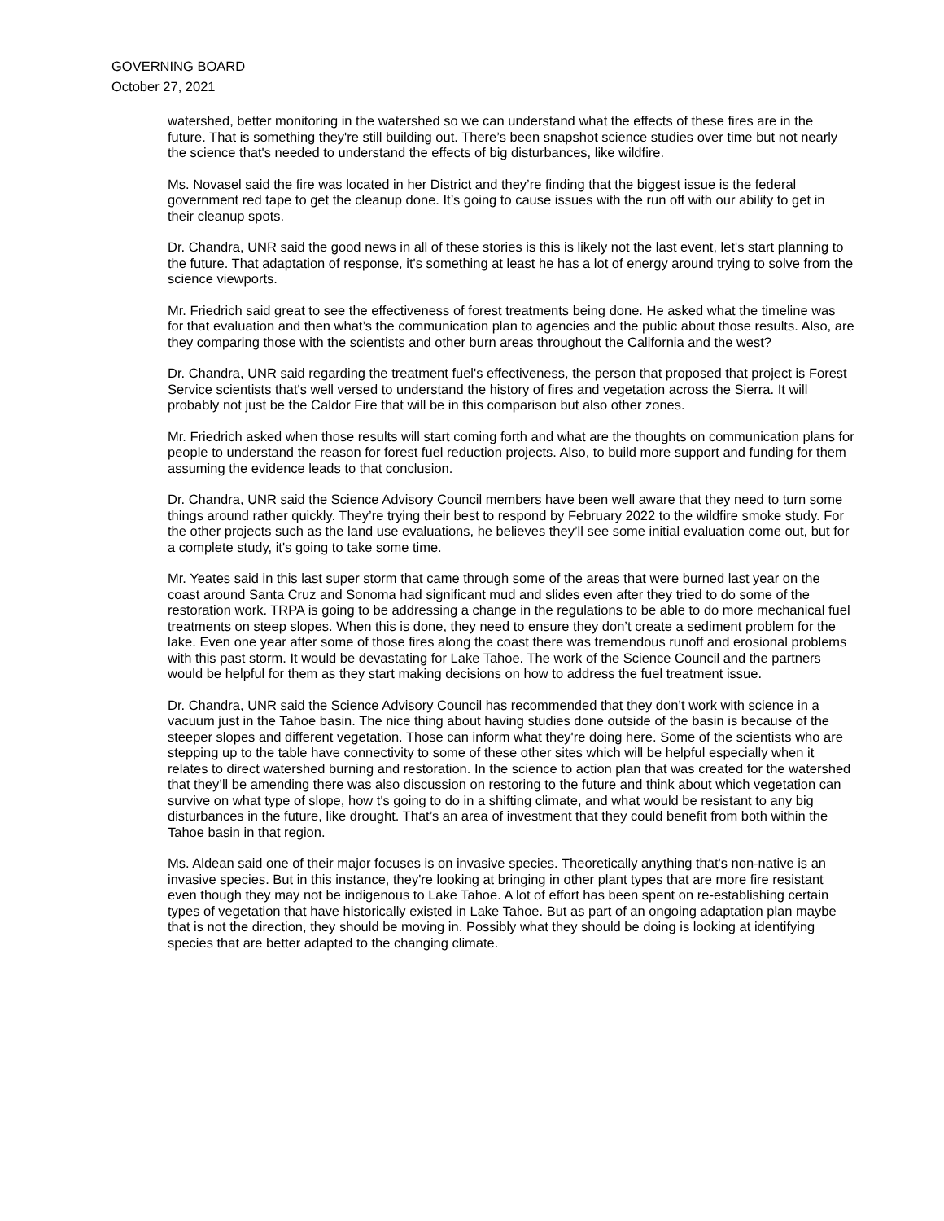GOVERNING BOARD
October 27, 2021
watershed, better monitoring in the watershed so we can understand what the effects of these fires are in the future. That is something they're still building out. There’s been snapshot science studies over time but not nearly the science that's needed to understand the effects of big disturbances, like wildfire.
Ms. Novasel said the fire was located in her District and they’re finding that the biggest issue is the federal government red tape to get the cleanup done. It’s going to cause issues with the run off with our ability to get in their cleanup spots.
Dr. Chandra, UNR said the good news in all of these stories is this is likely not the last event, let's start planning to the future. That adaptation of response, it's something at least he has a lot of energy around trying to solve from the science viewports.
Mr. Friedrich said great to see the effectiveness of forest treatments being done. He asked what the timeline was for that evaluation and then what’s the communication plan to agencies and the public about those results. Also, are they comparing those with the scientists and other burn areas throughout the California and the west?
Dr. Chandra, UNR said regarding the treatment fuel's effectiveness, the person that proposed that project is Forest Service scientists that's well versed to understand the history of fires and vegetation across the Sierra. It will probably not just be the Caldor Fire that will be in this comparison but also other zones.
Mr. Friedrich asked when those results will start coming forth and what are the thoughts on communication plans for people to understand the reason for forest fuel reduction projects. Also, to build more support and funding for them assuming the evidence leads to that conclusion.
Dr. Chandra, UNR said the Science Advisory Council members have been well aware that they need to turn some things around rather quickly. They’re trying their best to respond by February 2022 to the wildfire smoke study. For the other projects such as the land use evaluations, he believes they’ll see some initial evaluation come out, but for a complete study, it's going to take some time.
Mr. Yeates said in this last super storm that came through some of the areas that were burned last year on the coast around Santa Cruz and Sonoma had significant mud and slides even after they tried to do some of the restoration work. TRPA is going to be addressing a change in the regulations to be able to do more mechanical fuel treatments on steep slopes. When this is done, they need to ensure they don’t create a sediment problem for the lake. Even one year after some of those fires along the coast there was tremendous runoff and erosional problems with this past storm. It would be devastating for Lake Tahoe. The work of the Science Council and the partners would be helpful for them as they start making decisions on how to address the fuel treatment issue.
Dr. Chandra, UNR said the Science Advisory Council has recommended that they don’t work with science in a vacuum just in the Tahoe basin. The nice thing about having studies done outside of the basin is because of the steeper slopes and different vegetation. Those can inform what they're doing here. Some of the scientists who are stepping up to the table have connectivity to some of these other sites which will be helpful especially when it relates to direct watershed burning and restoration. In the science to action plan that was created for the watershed that they’ll be amending there was also discussion on restoring to the future and think about which vegetation can survive on what type of slope, how t's going to do in a shifting climate, and what would be resistant to any big disturbances in the future, like drought. That’s an area of investment that they could benefit from both within the Tahoe basin in that region.
Ms. Aldean said one of their major focuses is on invasive species. Theoretically anything that's non-native is an invasive species. But in this instance, they're looking at bringing in other plant types that are more fire resistant even though they may not be indigenous to Lake Tahoe. A lot of effort has been spent on re-establishing certain types of vegetation that have historically existed in Lake Tahoe. But as part of an ongoing adaptation plan maybe that is not the direction, they should be moving in. Possibly what they should be doing is looking at identifying species that are better adapted to the changing climate.